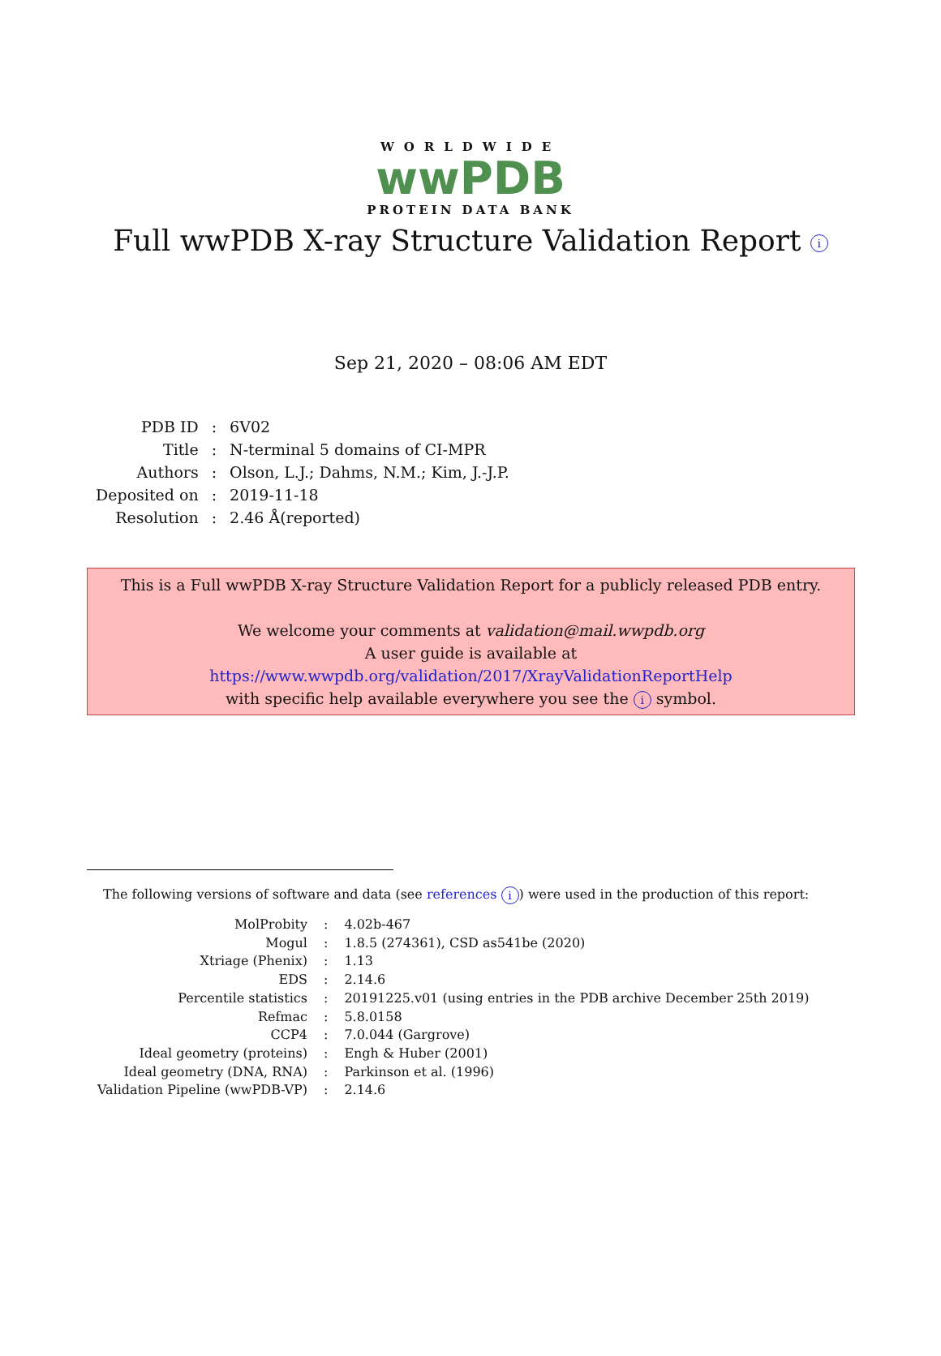WORLDWIDE
wwPDB
PROTEIN DATA BANK
Full wwPDB X-ray Structure Validation Report i
Sep 21, 2020 – 08:06 AM EDT
| PDB ID | : | 6V02 |
| Title | : | N-terminal 5 domains of CI-MPR |
| Authors | : | Olson, L.J.; Dahms, N.M.; Kim, J.-J.P. |
| Deposited on | : | 2019-11-18 |
| Resolution | : | 2.46 Å(reported) |
This is a Full wwPDB X-ray Structure Validation Report for a publicly released PDB entry.
We welcome your comments at validation@mail.wwpdb.org
A user guide is available at
https://www.wwpdb.org/validation/2017/XrayValidationReportHelp
with specific help available everywhere you see the i symbol.
The following versions of software and data (see references i) were used in the production of this report:
| MolProbity | : | 4.02b-467 |
| Mogul | : | 1.8.5 (274361), CSD as541be (2020) |
| Xtriage (Phenix) | : | 1.13 |
| EDS | : | 2.14.6 |
| Percentile statistics | : | 20191225.v01 (using entries in the PDB archive December 25th 2019) |
| Refmac | : | 5.8.0158 |
| CCP4 | : | 7.0.044 (Gargrove) |
| Ideal geometry (proteins) | : | Engh & Huber (2001) |
| Ideal geometry (DNA, RNA) | : | Parkinson et al. (1996) |
| Validation Pipeline (wwPDB-VP) | : | 2.14.6 |